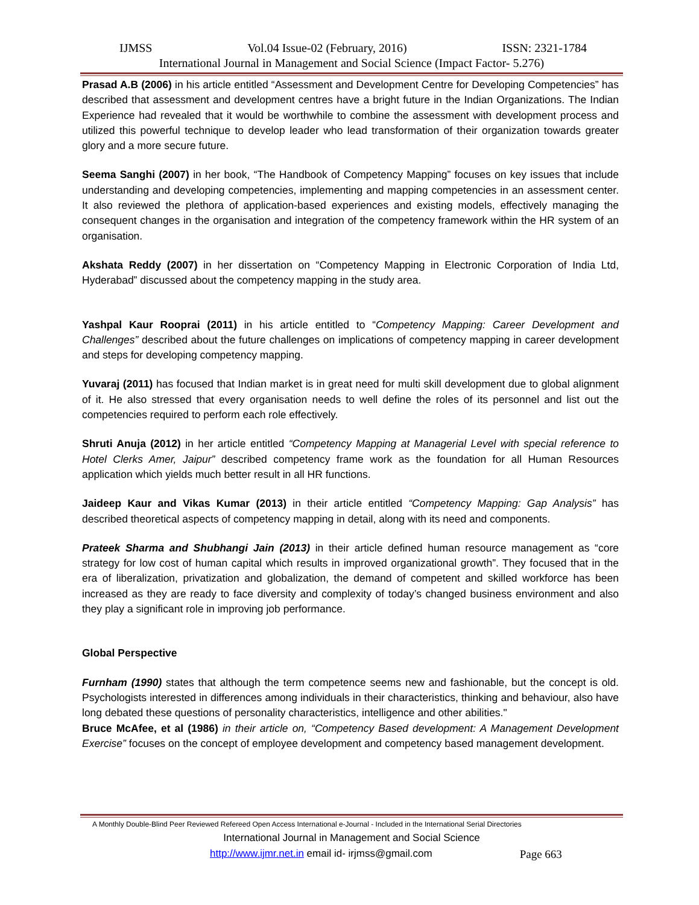IJMSS Vol.04 Issue-02 (February, 2016) ISSN: 2321-1784
International Journal in Management and Social Science (Impact Factor- 5.276)
Prasad A.B (2006) in his article entitled “Assessment and Development Centre for Developing Competencies” has described that assessment and development centres have a bright future in the Indian Organizations. The Indian Experience had revealed that it would be worthwhile to combine the assessment with development process and utilized this powerful technique to develop leader who lead transformation of their organization towards greater glory and a more secure future.
Seema Sanghi (2007) in her book, “The Handbook of Competency Mapping” focuses on key issues that include understanding and developing competencies, implementing and mapping competencies in an assessment center. It also reviewed the plethora of application-based experiences and existing models, effectively managing the consequent changes in the organisation and integration of the competency framework within the HR system of an organisation.
Akshata Reddy (2007) in her dissertation on “Competency Mapping in Electronic Corporation of India Ltd, Hyderabad” discussed about the competency mapping in the study area.
Yashpal Kaur Rooprai (2011) in his article entitled to “Competency Mapping: Career Development and Challenges” described about the future challenges on implications of competency mapping in career development and steps for developing competency mapping.
Yuvaraj (2011) has focused that Indian market is in great need for multi skill development due to global alignment of it. He also stressed that every organisation needs to well define the roles of its personnel and list out the competencies required to perform each role effectively.
Shruti Anuja (2012) in her article entitled “Competency Mapping at Managerial Level with special reference to Hotel Clerks Amer, Jaipur” described competency frame work as the foundation for all Human Resources application which yields much better result in all HR functions.
Jaideep Kaur and Vikas Kumar (2013) in their article entitled “Competency Mapping: Gap Analysis” has described theoretical aspects of competency mapping in detail, along with its need and components.
Prateek Sharma and Shubhangi Jain (2013) in their article defined human resource management as “core strategy for low cost of human capital which results in improved organizational growth”. They focused that in the era of liberalization, privatization and globalization, the demand of competent and skilled workforce has been increased as they are ready to face diversity and complexity of today’s changed business environment and also they play a significant role in improving job performance.
Global Perspective
Furnham (1990) states that although the term competence seems new and fashionable, but the concept is old. Psychologists interested in differences among individuals in their characteristics, thinking and behaviour, also have long debated these questions of personality characteristics, intelligence and other abilities."
Bruce McAfee, et al (1986) in their article on, “Competency Based development: A Management Development Exercise” focuses on the concept of employee development and competency based management development.
A Monthly Double-Blind Peer Reviewed Refereed Open Access International e-Journal - Included in the International Serial Directories
International Journal in Management and Social Science
http://www.ijmr.net.in email id- irjmss@gmail.com Page 663